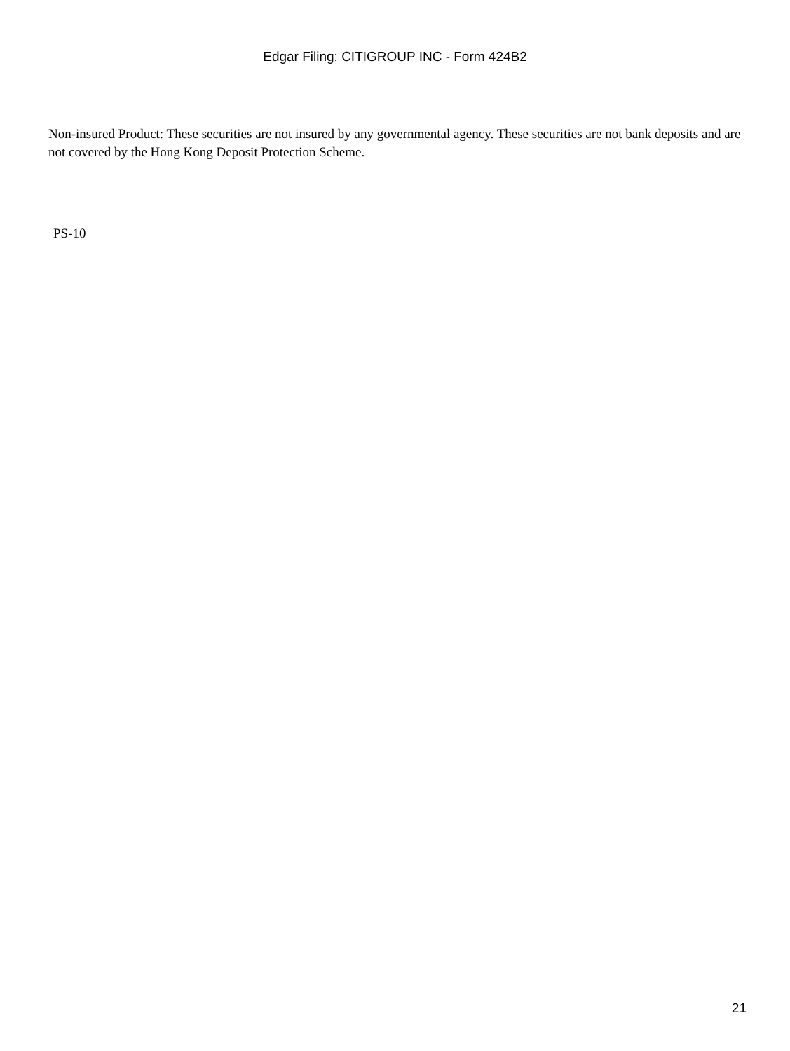Edgar Filing: CITIGROUP INC - Form 424B2
Non-insured Product: These securities are not insured by any governmental agency. These securities are not bank deposits and are not covered by the Hong Kong Deposit Protection Scheme.
PS-10
21